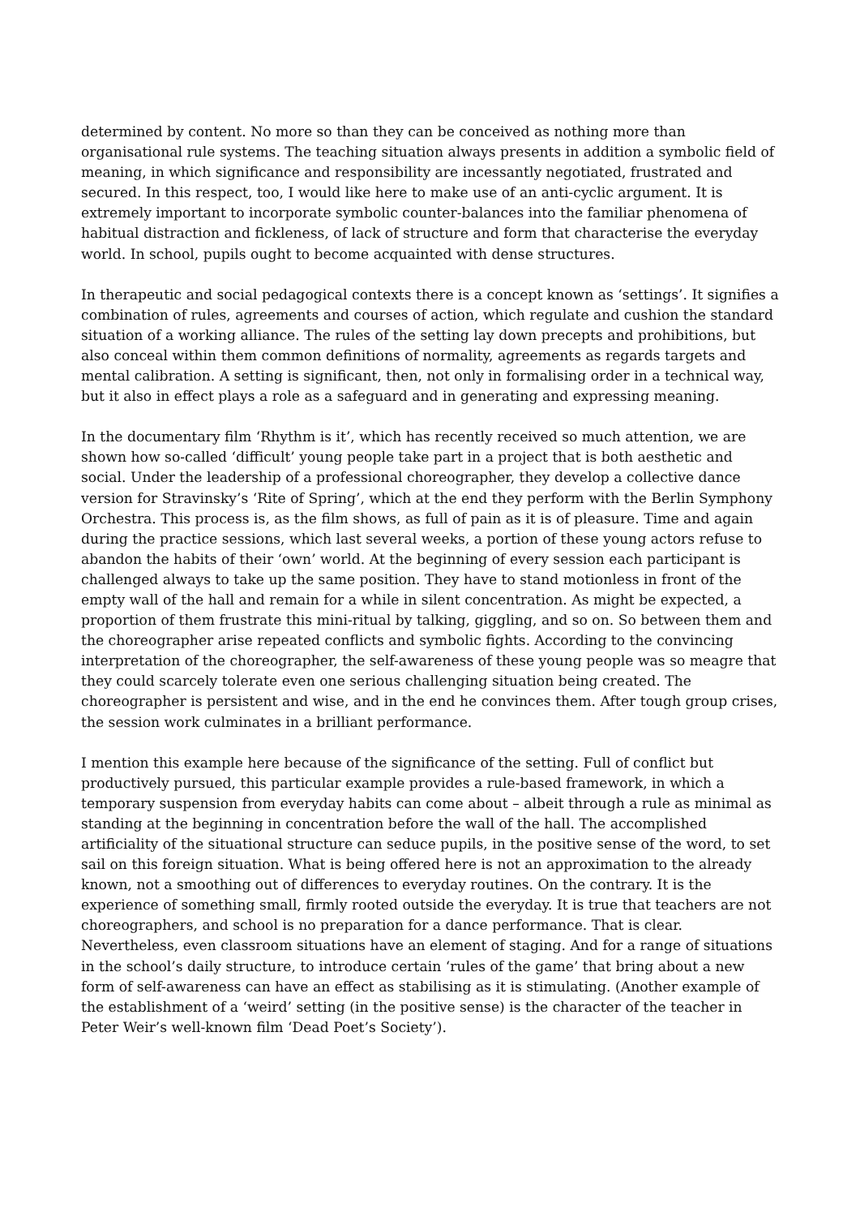determined by content. No more so than they can be conceived as nothing more than organisational rule systems. The teaching situation always presents in addition a symbolic field of meaning, in which significance and responsibility are incessantly negotiated, frustrated and secured. In this respect, too, I would like here to make use of an anti-cyclic argument. It is extremely important to incorporate symbolic counter-balances into the familiar phenomena of habitual distraction and fickleness, of lack of structure and form that characterise the everyday world. In school, pupils ought to become acquainted with dense structures.
In therapeutic and social pedagogical contexts there is a concept known as ‘settings’. It signifies a combination of rules, agreements and courses of action, which regulate and cushion the standard situation of a working alliance. The rules of the setting lay down precepts and prohibitions, but also conceal within them common definitions of normality, agreements as regards targets and mental calibration. A setting is significant, then, not only in formalising order in a technical way, but it also in effect plays a role as a safeguard and in generating and expressing meaning.
In the documentary film ‘Rhythm is it’, which has recently received so much attention, we are shown how so-called ‘difficult’ young people take part in a project that is both aesthetic and social. Under the leadership of a professional choreographer, they develop a collective dance version for Stravinsky’s ‘Rite of Spring’, which at the end they perform with the Berlin Symphony Orchestra. This process is, as the film shows, as full of pain as it is of pleasure. Time and again during the practice sessions, which last several weeks, a portion of these young actors refuse to abandon the habits of their ‘own’ world. At the beginning of every session each participant is challenged always to take up the same position. They have to stand motionless in front of the empty wall of the hall and remain for a while in silent concentration. As might be expected, a proportion of them frustrate this mini-ritual by talking, giggling, and so on. So between them and the choreographer arise repeated conflicts and symbolic fights. According to the convincing interpretation of the choreographer, the self-awareness of these young people was so meagre that they could scarcely tolerate even one serious challenging situation being created. The choreographer is persistent and wise, and in the end he convinces them. After tough group crises, the session work culminates in a brilliant performance.
I mention this example here because of the significance of the setting. Full of conflict but productively pursued, this particular example provides a rule-based framework, in which a temporary suspension from everyday habits can come about – albeit through a rule as minimal as standing at the beginning in concentration before the wall of the hall. The accomplished artificiality of the situational structure can seduce pupils, in the positive sense of the word, to set sail on this foreign situation. What is being offered here is not an approximation to the already known, not a smoothing out of differences to everyday routines. On the contrary. It is the experience of something small, firmly rooted outside the everyday. It is true that teachers are not choreographers, and school is no preparation for a dance performance. That is clear. Nevertheless, even classroom situations have an element of staging. And for a range of situations in the school’s daily structure, to introduce certain ‘rules of the game’ that bring about a new form of self-awareness can have an effect as stabilising as it is stimulating. (Another example of the establishment of a ‘weird’ setting (in the positive sense) is the character of the teacher in Peter Weir’s well-known film ‘Dead Poet’s Society’).